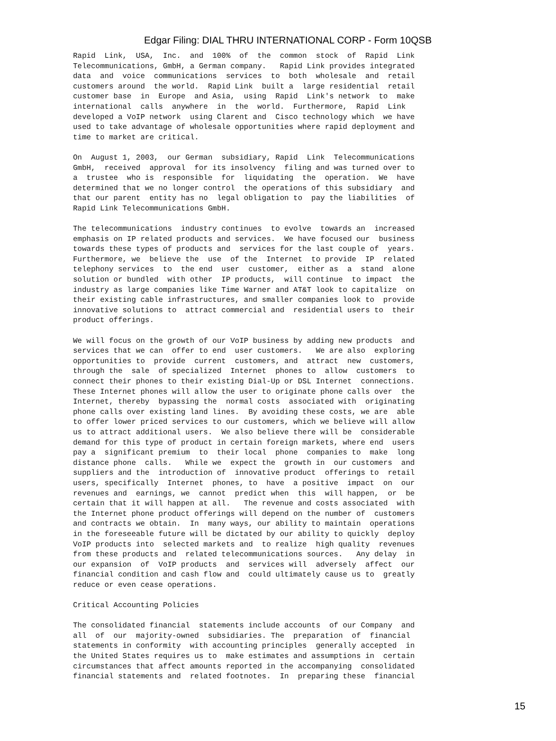Edgar Filing: DIAL THRU INTERNATIONAL CORP - Form 10QSB
Rapid Link, USA, Inc. and 100% of the common stock of Rapid Link Telecommunications, GmbH, a German company. Rapid Link provides integrated data and voice communications services to both wholesale and retail customers around the world. Rapid Link built a large residential retail customer base in Europe and Asia, using Rapid Link's network to make international calls anywhere in the world. Furthermore, Rapid Link developed a VoIP network using Clarent and Cisco technology which we have used to take advantage of wholesale opportunities where rapid deployment and time to market are critical. On August 1, 2003, our German subsidiary, Rapid Link Telecommunications GmbH, received approval for its insolvency filing and was turned over to a trustee who is responsible for liquidating the operation. We have determined that we no longer control the operations of this subsidiary and that our parent entity has no legal obligation to pay the liabilities of Rapid Link Telecommunications GmbH. The telecommunications industry continues to evolve towards an increased emphasis on IP related products and services. We have focused our business towards these types of products and services for the last couple of years. Furthermore, we believe the use of the Internet to provide IP related telephony services to the end user customer, either as a stand alone solution or bundled with other IP products, will continue to impact the industry as large companies like Time Warner and AT&T look to capitalize on their existing cable infrastructures, and smaller companies look to provide innovative solutions to attract commercial and residential users to their product offerings. We will focus on the growth of our VoIP business by adding new products and services that we can offer to end user customers. We are also exploring opportunities to provide current customers, and attract new customers, through the sale of specialized Internet phones to allow customers to connect their phones to their existing Dial-Up or DSL Internet connections. These Internet phones will allow the user to originate phone calls over the Internet, thereby bypassing the normal costs associated with originating phone calls over existing land lines. By avoiding these costs, we are able to offer lower priced services to our customers, which we believe will allow us to attract additional users. We also believe there will be considerable demand for this type of product in certain foreign markets, where end users pay a significant premium to their local phone companies to make long distance phone calls. While we expect the growth in our customers and suppliers and the introduction of innovative product offerings to retail users, specifically Internet phones, to have a positive impact on our revenues and earnings, we cannot predict when this will happen, or be certain that it will happen at all. The revenue and costs associated with the Internet phone product offerings will depend on the number of customers and contracts we obtain. In many ways, our ability to maintain operations in the foreseeable future will be dictated by our ability to quickly deploy VoIP products into selected markets and to realize high quality revenues from these products and related telecommunications sources. Any delay in our expansion of VoIP products and services will adversely affect our financial condition and cash flow and could ultimately cause us to greatly reduce or even cease operations. Critical Accounting Policies The consolidated financial statements include accounts of our Company and all of our majority-owned subsidiaries. The preparation of financial statements in conformity with accounting principles generally accepted in the United States requires us to make estimates and assumptions in certain circumstances that affect amounts reported in the accompanying consolidated financial statements and related footnotes. In preparing these financial
15